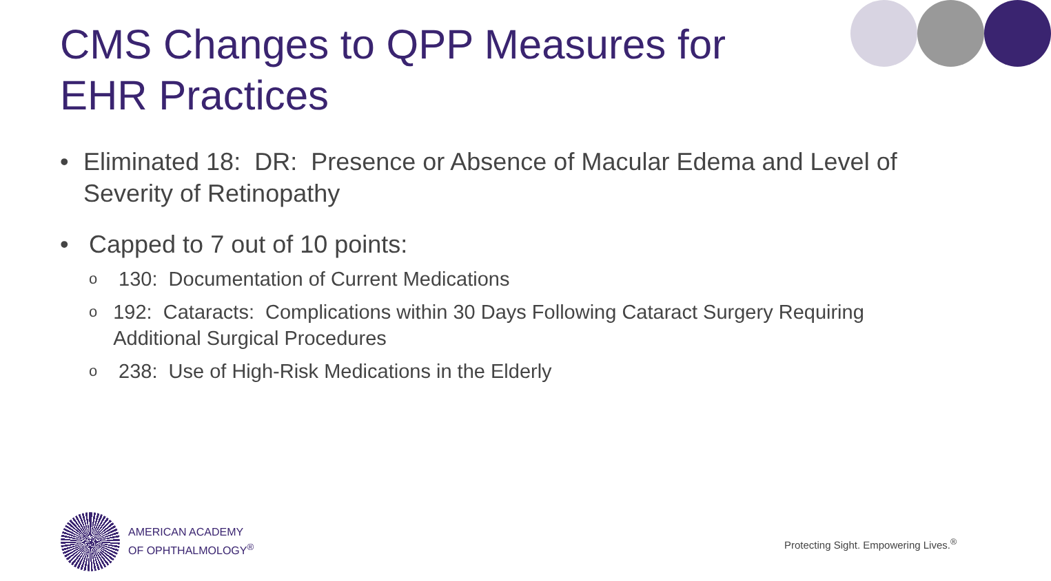CMS Changes to QPP Measures for
EHR Practices
• Eliminated 18: DR: Presence or Absence of Macular Edema and Level of Severity of Retinopathy
• Capped to 7 out of 10 points:
o 130: Documentation of Current Medications
o 192: Cataracts: Complications within 30 Days Following Cataract Surgery Requiring Additional Surgical Procedures
o 238: Use of High-Risk Medications in the Elderly
AMERICAN ACADEMY
OF OPHTHALMOLOGY<sup>®</sup>
Protecting Sight. Empowering Lives.<sup>®</sup>